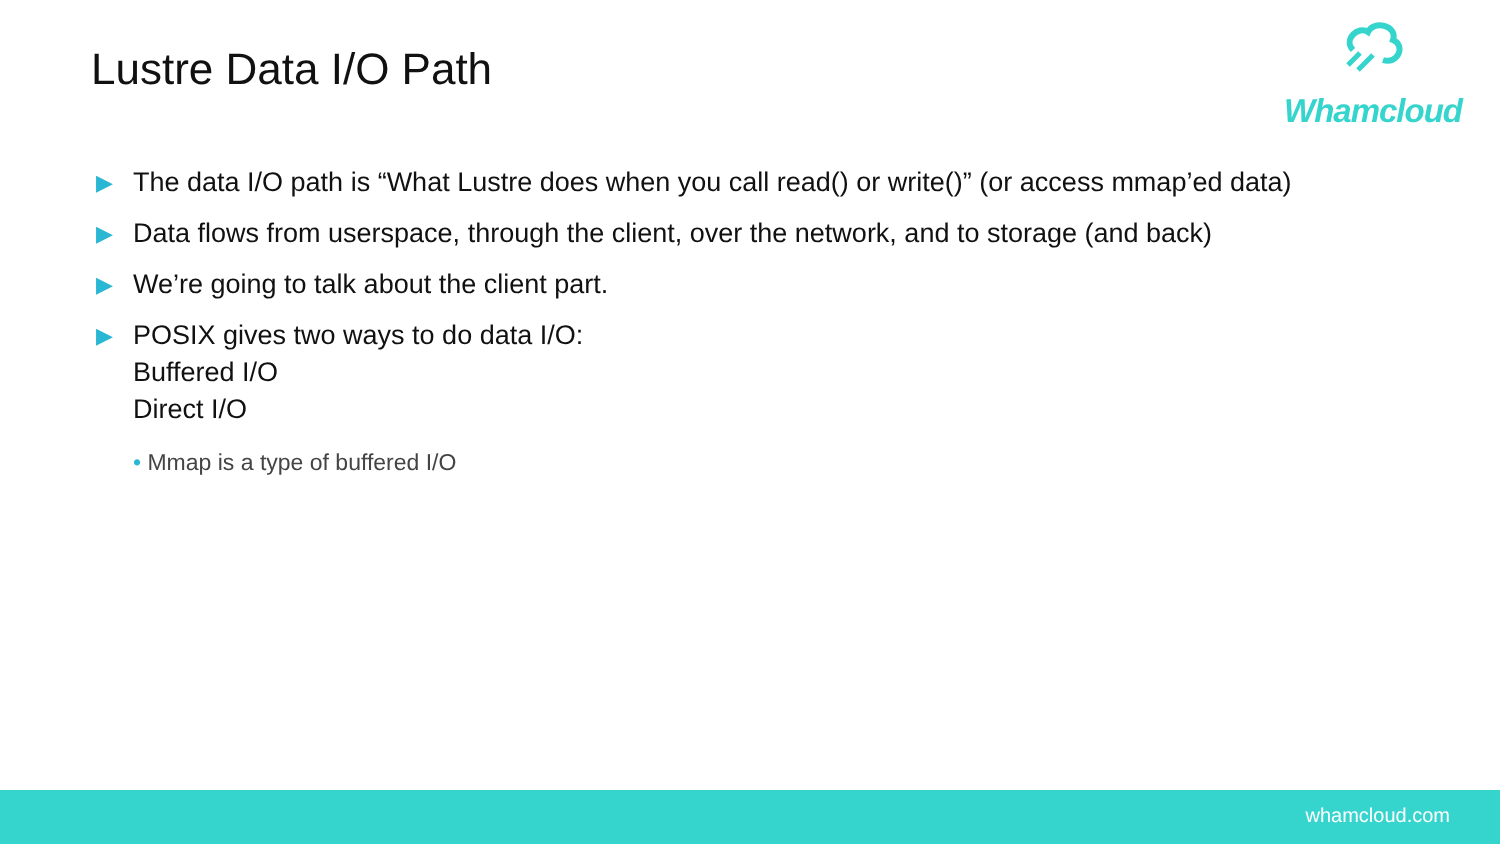Lustre Data I/O Path
Whamcloud
▶ The data I/O path is “What Lustre does when you call read() or write()” (or access mmap’ed data)
▶ Data flows from userspace, through the client, over the network, and to storage (and back)
▶ We’re going to talk about the client part.
▶ POSIX gives two ways to do data I/O:
Buffered I/O
Direct I/O
• Mmap is a type of buffered I/O
whamcloud.com